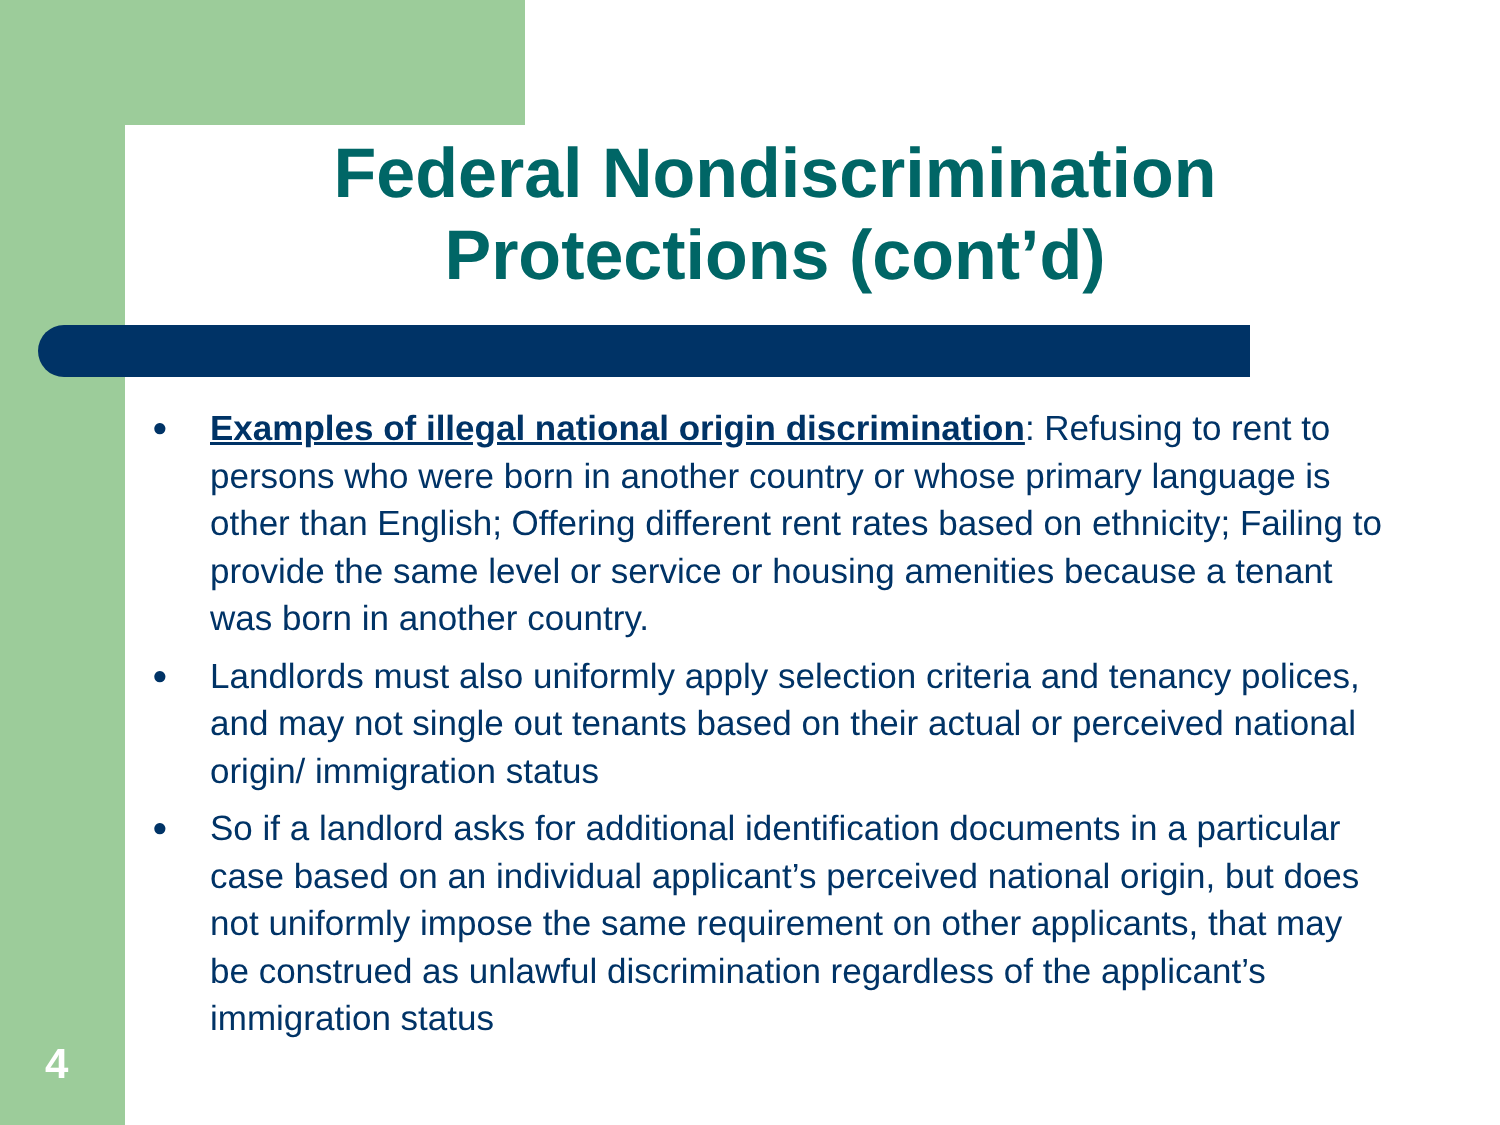Federal Nondiscrimination Protections (cont’d)
● Examples of illegal national origin discrimination: Refusing to rent to persons who were born in another country or whose primary language is other than English; Offering different rent rates based on ethnicity; Failing to provide the same level or service or housing amenities because a tenant was born in another country.
● Landlords must also uniformly apply selection criteria and tenancy polices, and may not single out tenants based on their actual or perceived national origin/ immigration status
● So if a landlord asks for additional identification documents in a particular case based on an individual applicant’s perceived national origin, but does not uniformly impose the same requirement on other applicants, that may be construed as unlawful discrimination regardless of the applicant’s immigration status
4